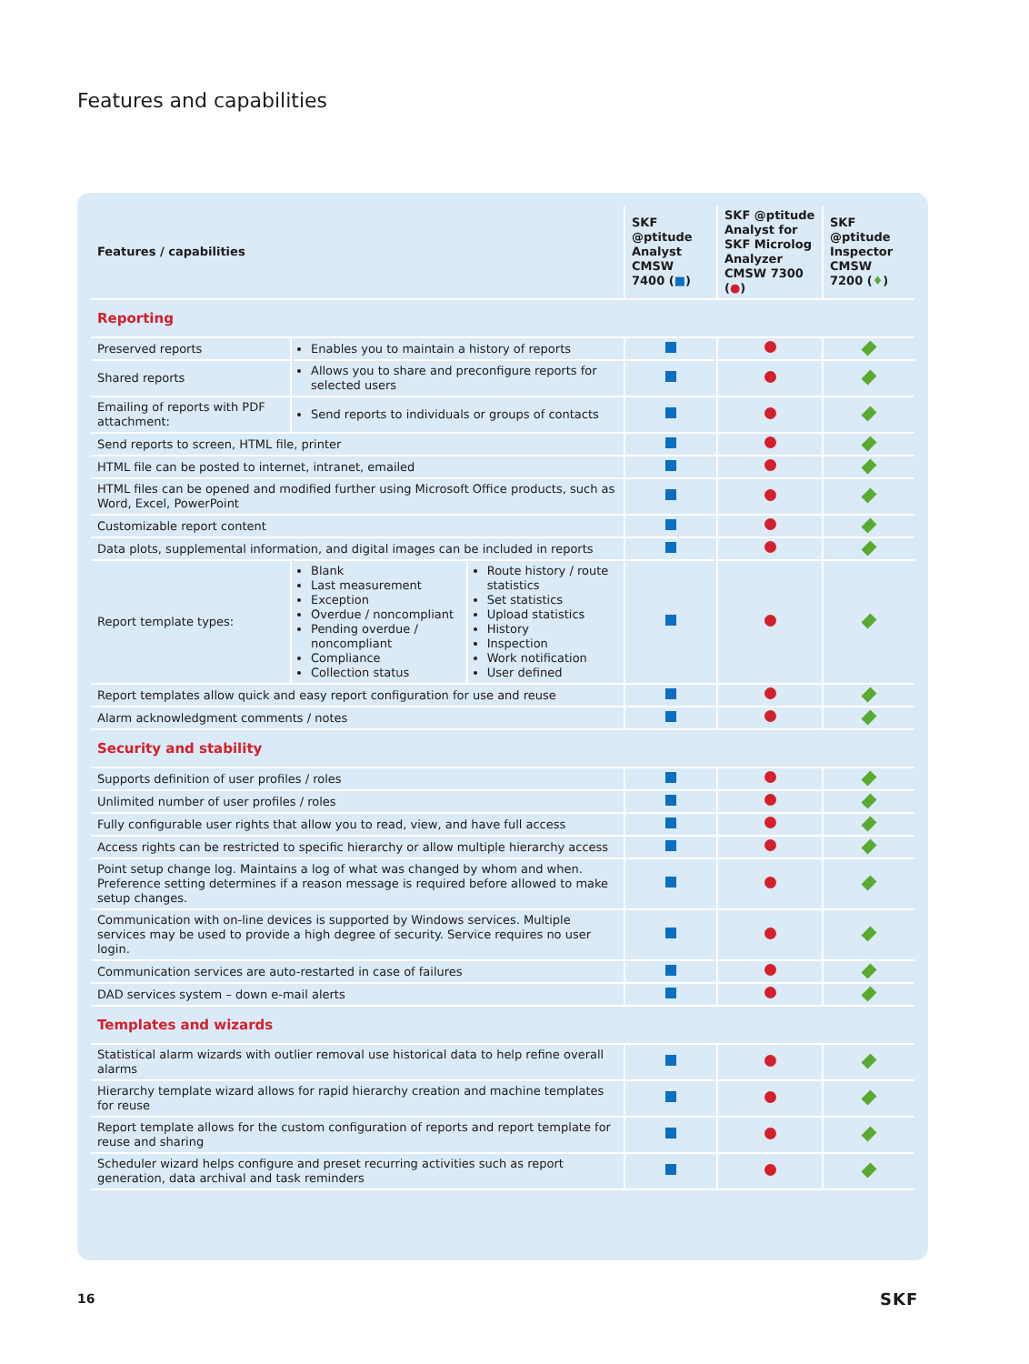Features and capabilities
| Features / capabilities | | | SKF @ptitude Analyst CMSW 7400 ( ■ ) | SKF @ptitude Analyst for SKF Microlog Analyzer CMSW 7300 ( ● ) | SKF @ptitude Inspector CMSW 7200 ( ♦ ) |
| --- | --- | --- | --- | --- | --- |
| Reporting | | | | | |
| Preserved reports | Enables you to maintain a history of reports | | | | |
| Shared reports | Allows you to share and preconfigure reports for selected users | | | | |
| Emailing of reports with PDF attachment: | Send reports to individuals or groups of contacts | | | | |
| Send reports to screen, HTML file, printer | | | | | |
| HTML file can be posted to internet, intranet, emailed | | | | | |
| HTML files can be opened and modified further using Microsoft Office products, such as Word, Excel, PowerPoint | | | | | |
| Customizable report content | | | | | |
| Data plots, supplemental information, and digital images can be included in reports | | | | | |
| Report template types: | Blank Last measurement Exception Overdue / noncompliant Pending overdue / noncompliant Compliance Collection status | Route history / route statistics Set statistics Upload statistics History Inspection Work notification User defined | | | |
| Report templates allow quick and easy report configuration for use and reuse | | | | | |
| Alarm acknowledgment comments / notes | | | | | |
| Security and stability | | | | | |
| Supports definition of user profiles / roles | | | | | |
| Unlimited number of user profiles / roles | | | | | |
| Fully configurable user rights that allow you to read, view, and have full access | | | | | |
| Access rights can be restricted to specific hierarchy or allow multiple hierarchy access | | | | | |
| Point setup change log. Maintains a log of what was changed by whom and when. Preference setting determines if a reason message is required before allowed to make setup changes. | | | | | |
| Communication with on-line devices is supported by Windows services. Multiple services may be used to provide a high degree of security. Service requires no user login. | | | | | |
| Communication services are auto-restarted in case of failures | | | | | |
| DAD services system – down e-mail alerts | | | | | |
| Templates and wizards | | | | | |
| Statistical alarm wizards with outlier removal use historical data to help refine overall alarms | | | | | |
| Hierarchy template wizard allows for rapid hierarchy creation and machine templates for reuse | | | | | |
| Report template allows for the custom configuration of reports and report template for reuse and sharing | | | | | |
| Scheduler wizard helps configure and preset recurring activities such as report generation, data archival and task reminders | | | | | |
16 SKF